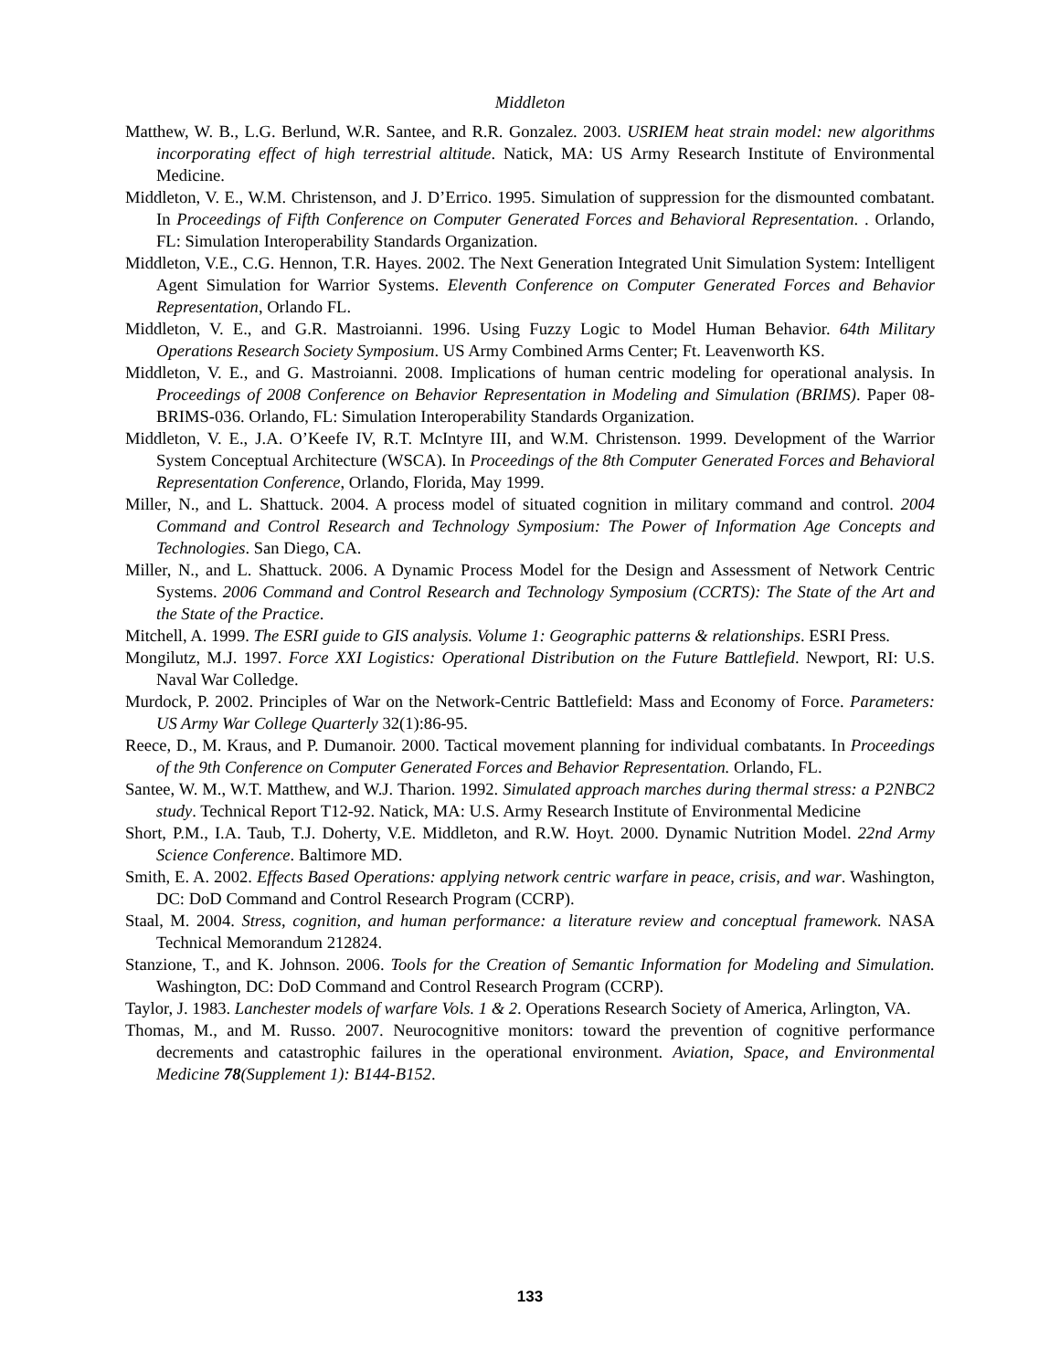Middleton
Matthew, W. B., L.G. Berlund, W.R. Santee, and R.R. Gonzalez. 2003. USRIEM heat strain model: new algorithms incorporating effect of high terrestrial altitude. Natick, MA: US Army Research Institute of Environmental Medicine.
Middleton, V. E., W.M. Christenson, and J. D’Errico. 1995. Simulation of suppression for the dismounted combatant. In Proceedings of Fifth Conference on Computer Generated Forces and Behavioral Representation. . Orlando, FL: Simulation Interoperability Standards Organization.
Middleton, V.E., C.G. Hennon, T.R. Hayes. 2002. The Next Generation Integrated Unit Simulation System: Intelligent Agent Simulation for Warrior Systems. Eleventh Conference on Computer Generated Forces and Behavior Representation, Orlando FL.
Middleton, V. E., and G.R. Mastroianni. 1996. Using Fuzzy Logic to Model Human Behavior. 64th Military Operations Research Society Symposium. US Army Combined Arms Center; Ft. Leavenworth KS.
Middleton, V. E., and G. Mastroianni. 2008. Implications of human centric modeling for operational analysis. In Proceedings of 2008 Conference on Behavior Representation in Modeling and Simulation (BRIMS). Paper 08-BRIMS-036. Orlando, FL: Simulation Interoperability Standards Organization.
Middleton, V. E., J.A. O’Keefe IV, R.T. McIntyre III, and W.M. Christenson. 1999. Development of the Warrior System Conceptual Architecture (WSCA). In Proceedings of the 8th Computer Generated Forces and Behavioral Representation Conference, Orlando, Florida, May 1999.
Miller, N., and L. Shattuck. 2004. A process model of situated cognition in military command and control. 2004 Command and Control Research and Technology Symposium: The Power of Information Age Concepts and Technologies. San Diego, CA.
Miller, N., and L. Shattuck. 2006. A Dynamic Process Model for the Design and Assessment of Network Centric Systems. 2006 Command and Control Research and Technology Symposium (CCRTS): The State of the Art and the State of the Practice.
Mitchell, A. 1999. The ESRI guide to GIS analysis. Volume 1: Geographic patterns & relationships. ESRI Press.
Mongilutz, M.J. 1997. Force XXI Logistics: Operational Distribution on the Future Battlefield. Newport, RI: U.S. Naval War Colledge.
Murdock, P. 2002. Principles of War on the Network-Centric Battlefield: Mass and Economy of Force. Parameters: US Army War College Quarterly 32(1):86-95.
Reece, D., M. Kraus, and P. Dumanoir. 2000. Tactical movement planning for individual combatants. In Proceedings of the 9th Conference on Computer Generated Forces and Behavior Representation. Orlando, FL.
Santee, W. M., W.T. Matthew, and W.J. Tharion. 1992. Simulated approach marches during thermal stress: a P2NBC2 study. Technical Report T12-92. Natick, MA: U.S. Army Research Institute of Environmental Medicine
Short, P.M., I.A. Taub, T.J. Doherty, V.E. Middleton, and R.W. Hoyt. 2000. Dynamic Nutrition Model. 22nd Army Science Conference. Baltimore MD.
Smith, E. A. 2002. Effects Based Operations: applying network centric warfare in peace, crisis, and war. Washington, DC: DoD Command and Control Research Program (CCRP).
Staal, M. 2004. Stress, cognition, and human performance: a literature review and conceptual framework. NASA Technical Memorandum 212824.
Stanzione, T., and K. Johnson. 2006. Tools for the Creation of Semantic Information for Modeling and Simulation. Washington, DC: DoD Command and Control Research Program (CCRP).
Taylor, J. 1983. Lanchester models of warfare Vols. 1 & 2. Operations Research Society of America, Arlington, VA.
Thomas, M., and M. Russo. 2007. Neurocognitive monitors: toward the prevention of cognitive performance decrements and catastrophic failures in the operational environment. Aviation, Space, and Environmental Medicine 78(Supplement 1): B144-B152.
133